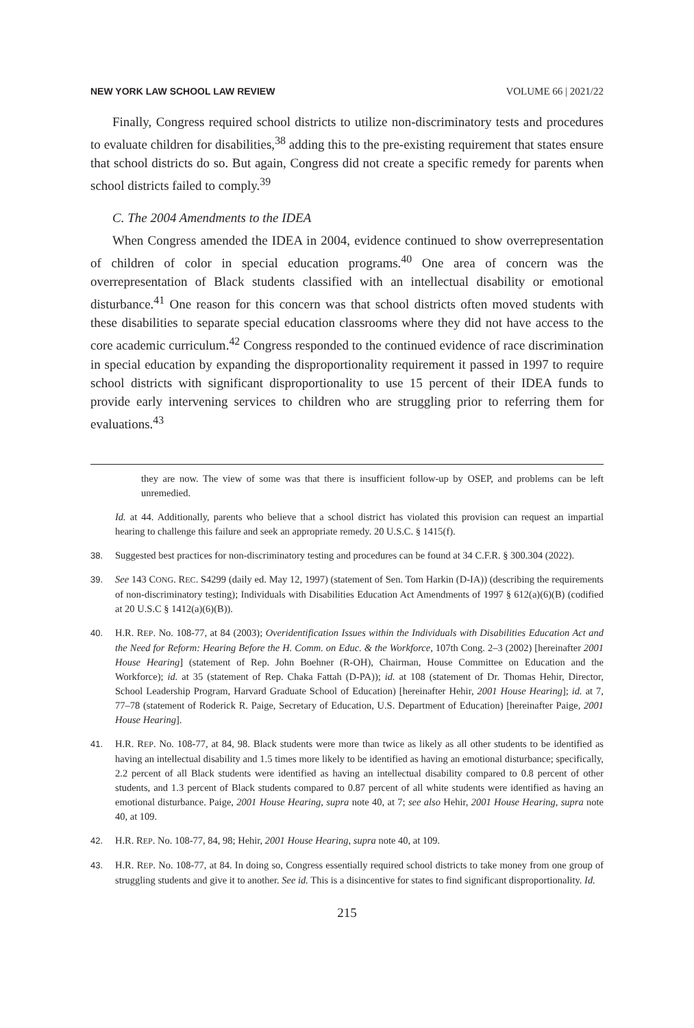NEW YORK LAW SCHOOL LAW REVIEW VOLUME 66 | 2021/22
Finally, Congress required school districts to utilize non-discriminatory tests and procedures to evaluate children for disabilities,<sup>38</sup> adding this to the pre-existing requirement that states ensure that school districts do so. But again, Congress did not create a specific remedy for parents when school districts failed to comply.<sup>39</sup>
C. The 2004 Amendments to the IDEA
When Congress amended the IDEA in 2004, evidence continued to show overrepresentation of children of color in special education programs.<sup>40</sup> One area of concern was the overrepresentation of Black students classified with an intellectual disability or emotional disturbance.<sup>41</sup> One reason for this concern was that school districts often moved students with these disabilities to separate special education classrooms where they did not have access to the core academic curriculum.<sup>42</sup> Congress responded to the continued evidence of race discrimination in special education by expanding the disproportionality requirement it passed in 1997 to require school districts with significant disproportionality to use 15 percent of their IDEA funds to provide early intervening services to children who are struggling prior to referring them for evaluations.<sup>43</sup>
they are now. The view of some was that there is insufficient follow-up by OSEP, and problems can be left unremedied.
Id. at 44. Additionally, parents who believe that a school district has violated this provision can request an impartial hearing to challenge this failure and seek an appropriate remedy. 20 U.S.C. § 1415(f).
38. Suggested best practices for non-discriminatory testing and procedures can be found at 34 C.F.R. § 300.304 (2022).
39. See 143 CONG. REC. S4299 (daily ed. May 12, 1997) (statement of Sen. Tom Harkin (D-IA)) (describing the requirements of non-discriminatory testing); Individuals with Disabilities Education Act Amendments of 1997 § 612(a)(6)(B) (codified at 20 U.S.C § 1412(a)(6)(B)).
40. H.R. REP. No. 108-77, at 84 (2003); Overidentification Issues within the Individuals with Disabilities Education Act and the Need for Reform: Hearing Before the H. Comm. on Educ. & the Workforce, 107th Cong. 2–3 (2002) [hereinafter 2001 House Hearing] (statement of Rep. John Boehner (R-OH), Chairman, House Committee on Education and the Workforce); id. at 35 (statement of Rep. Chaka Fattah (D-PA)); id. at 108 (statement of Dr. Thomas Hehir, Director, School Leadership Program, Harvard Graduate School of Education) [hereinafter Hehir, 2001 House Hearing]; id. at 7, 77–78 (statement of Roderick R. Paige, Secretary of Education, U.S. Department of Education) [hereinafter Paige, 2001 House Hearing].
41. H.R. REP. No. 108-77, at 84, 98. Black students were more than twice as likely as all other students to be identified as having an intellectual disability and 1.5 times more likely to be identified as having an emotional disturbance; specifically, 2.2 percent of all Black students were identified as having an intellectual disability compared to 0.8 percent of other students, and 1.3 percent of Black students compared to 0.87 percent of all white students were identified as having an emotional disturbance. Paige, 2001 House Hearing, supra note 40, at 7; see also Hehir, 2001 House Hearing, supra note 40, at 109.
42. H.R. REP. No. 108-77, 84, 98; Hehir, 2001 House Hearing, supra note 40, at 109.
43. H.R. REP. No. 108-77, at 84. In doing so, Congress essentially required school districts to take money from one group of struggling students and give it to another. See id. This is a disincentive for states to find significant disproportionality. Id.
215